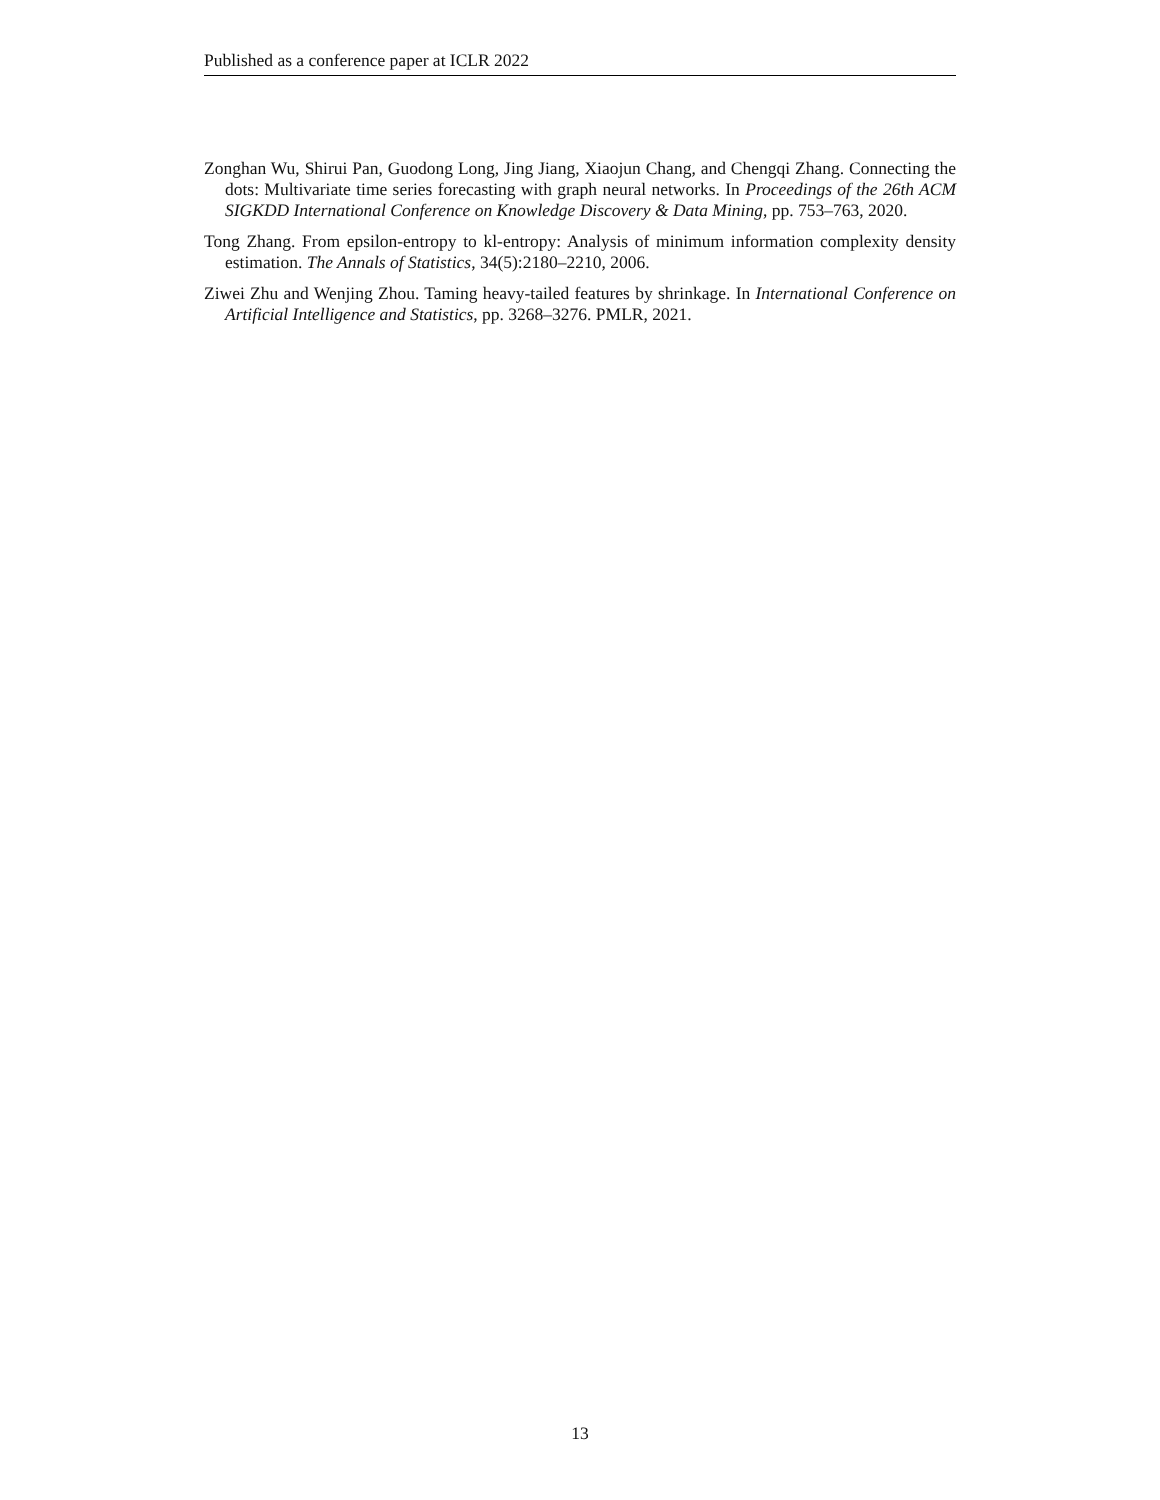Published as a conference paper at ICLR 2022
Zonghan Wu, Shirui Pan, Guodong Long, Jing Jiang, Xiaojun Chang, and Chengqi Zhang. Connecting the dots: Multivariate time series forecasting with graph neural networks. In Proceedings of the 26th ACM SIGKDD International Conference on Knowledge Discovery & Data Mining, pp. 753–763, 2020.
Tong Zhang. From epsilon-entropy to kl-entropy: Analysis of minimum information complexity density estimation. The Annals of Statistics, 34(5):2180–2210, 2006.
Ziwei Zhu and Wenjing Zhou. Taming heavy-tailed features by shrinkage. In International Conference on Artificial Intelligence and Statistics, pp. 3268–3276. PMLR, 2021.
13